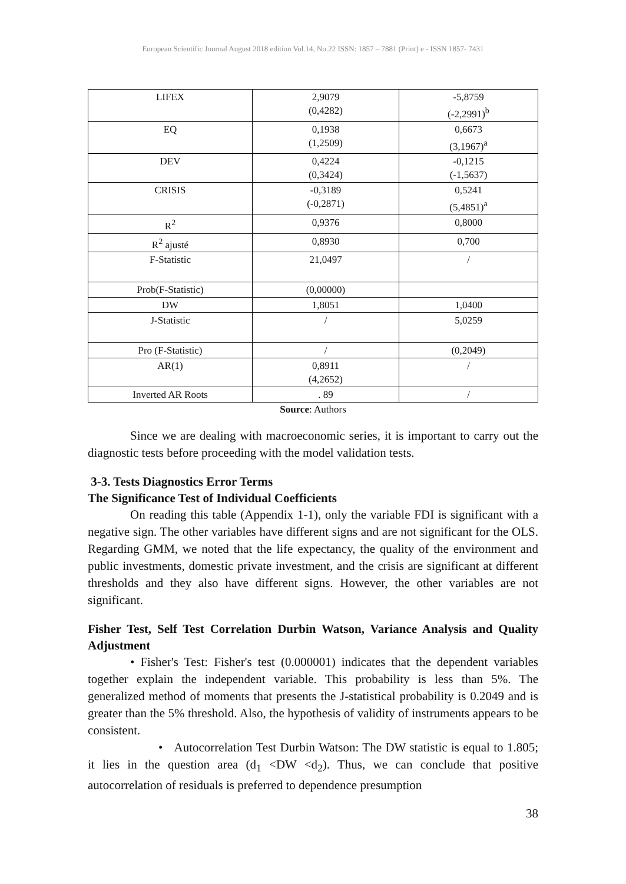European Scientific Journal August 2018 edition Vol.14, No.22 ISSN: 1857 – 7881 (Print) e - ISSN 1857- 7431
| LIFEX | 2,9079 (0,4282) | -5,8759 (-2,2991)<sup>b</sup> |
| EQ | 0,1938 (1,2509) | 0,6673 (3,1967)<sup>a</sup> |
| DEV | 0,4224 (0,3424) | -0,1215 (-1,5637) |
| CRISIS | -0,3189 (-0,2871) | 0,5241 (5,4851)<sup>a</sup> |
| R<sup>2</sup> | 0,9376 | 0,8000 |
| R<sup>2</sup> ajusté | 0,8930 | 0,700 |
| F-Statistic | 21,0497 | / |
| Prob(F-Statistic) | (0,00000) | |
| DW | 1,8051 | 1,0400 |
| J-Statistic | / | 5,0259 |
| Pro (F-Statistic) | / | (0,2049) |
| AR(1) | 0,8911 (4,2652) | / |
| Inverted AR Roots | . 89 | / |
Source: Authors
Since we are dealing with macroeconomic series, it is important to carry out the diagnostic tests before proceeding with the model validation tests.
3-3. Tests Diagnostics Error Terms
The Significance Test of Individual Coefficients
On reading this table (Appendix 1-1), only the variable FDI is significant with a negative sign. The other variables have different signs and are not significant for the OLS. Regarding GMM, we noted that the life expectancy, the quality of the environment and public investments, domestic private investment, and the crisis are significant at different thresholds and they also have different signs. However, the other variables are not significant.
Fisher Test, Self Test Correlation Durbin Watson, Variance Analysis and Quality Adjustment
• Fisher's Test: Fisher's test (0.000001) indicates that the dependent variables together explain the independent variable. This probability is less than 5%. The generalized method of moments that presents the J-statistical probability is 0.2049 and is greater than the 5% threshold. Also, the hypothesis of validity of instruments appears to be consistent.
• Autocorrelation Test Durbin Watson: The DW statistic is equal to 1.805; it lies in the question area (d<sub>1</sub> <DW <d<sub>2</sub>). Thus, we can conclude that positive autocorrelation of residuals is preferred to dependence presumption
38